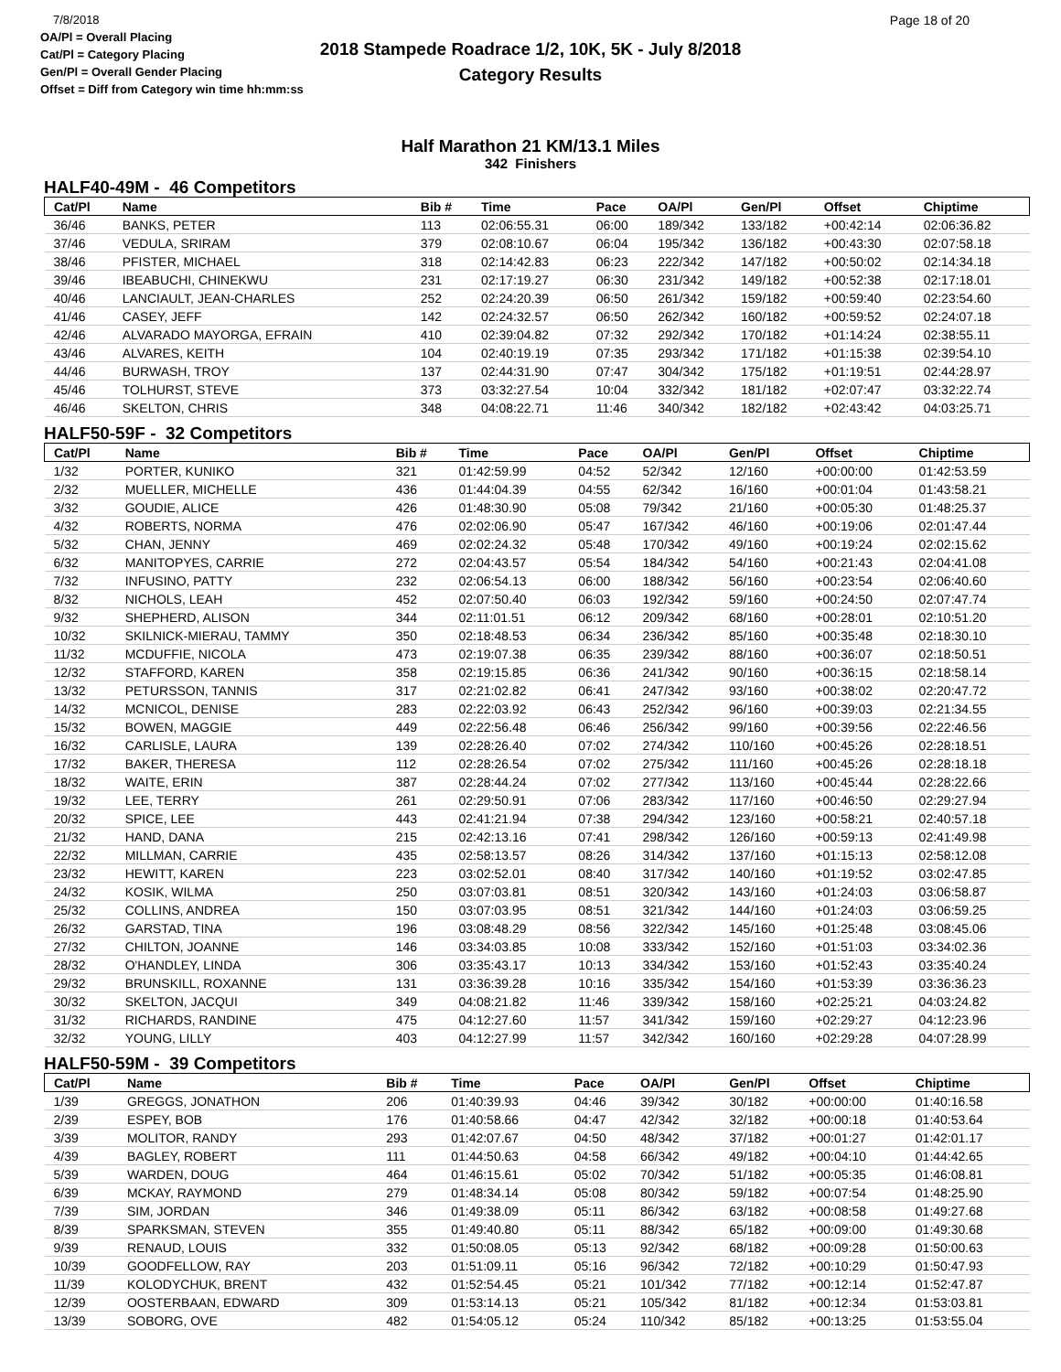7/8/2018
OA/Pl = Overall Placing
Cat/Pl = Category Placing
Gen/Pl = Overall Gender Placing
Offset = Diff from Category win time hh:mm:ss
2018 Stampede Roadrace 1/2, 10K, 5K - July 8/2018
Category Results
Page 18 of 20
Half Marathon 21 KM/13.1 Miles
342 Finishers
HALF40-49M - 46 Competitors
| Cat/Pl | Name | Bib # | Time | Pace | OA/Pl | Gen/Pl | Offset | Chiptime |
| --- | --- | --- | --- | --- | --- | --- | --- | --- |
| 36/46 | BANKS, PETER | 113 | 02:06:55.31 | 06:00 | 189/342 | 133/182 | +00:42:14 | 02:06:36.82 |
| 37/46 | VEDULA, SRIRAM | 379 | 02:08:10.67 | 06:04 | 195/342 | 136/182 | +00:43:30 | 02:07:58.18 |
| 38/46 | PFISTER, MICHAEL | 318 | 02:14:42.83 | 06:23 | 222/342 | 147/182 | +00:50:02 | 02:14:34.18 |
| 39/46 | IBEABUCHI, CHINEKWU | 231 | 02:17:19.27 | 06:30 | 231/342 | 149/182 | +00:52:38 | 02:17:18.01 |
| 40/46 | LANCIAULT, JEAN-CHARLES | 252 | 02:24:20.39 | 06:50 | 261/342 | 159/182 | +00:59:40 | 02:23:54.60 |
| 41/46 | CASEY, JEFF | 142 | 02:24:32.57 | 06:50 | 262/342 | 160/182 | +00:59:52 | 02:24:07.18 |
| 42/46 | ALVARADO MAYORGA, EFRAIN | 410 | 02:39:04.82 | 07:32 | 292/342 | 170/182 | +01:14:24 | 02:38:55.11 |
| 43/46 | ALVARES, KEITH | 104 | 02:40:19.19 | 07:35 | 293/342 | 171/182 | +01:15:38 | 02:39:54.10 |
| 44/46 | BURWASH, TROY | 137 | 02:44:31.90 | 07:47 | 304/342 | 175/182 | +01:19:51 | 02:44:28.97 |
| 45/46 | TOLHURST, STEVE | 373 | 03:32:27.54 | 10:04 | 332/342 | 181/182 | +02:07:47 | 03:32:22.74 |
| 46/46 | SKELTON, CHRIS | 348 | 04:08:22.71 | 11:46 | 340/342 | 182/182 | +02:43:42 | 04:03:25.71 |
HALF50-59F - 32 Competitors
| Cat/Pl | Name | Bib # | Time | Pace | OA/Pl | Gen/Pl | Offset | Chiptime |
| --- | --- | --- | --- | --- | --- | --- | --- | --- |
| 1/32 | PORTER, KUNIKO | 321 | 01:42:59.99 | 04:52 | 52/342 | 12/160 | +00:00:00 | 01:42:53.59 |
| 2/32 | MUELLER, MICHELLE | 436 | 01:44:04.39 | 04:55 | 62/342 | 16/160 | +00:01:04 | 01:43:58.21 |
| 3/32 | GOUDIE, ALICE | 426 | 01:48:30.90 | 05:08 | 79/342 | 21/160 | +00:05:30 | 01:48:25.37 |
| 4/32 | ROBERTS, NORMA | 476 | 02:02:06.90 | 05:47 | 167/342 | 46/160 | +00:19:06 | 02:01:47.44 |
| 5/32 | CHAN, JENNY | 469 | 02:02:24.32 | 05:48 | 170/342 | 49/160 | +00:19:24 | 02:02:15.62 |
| 6/32 | MANITOPYES, CARRIE | 272 | 02:04:43.57 | 05:54 | 184/342 | 54/160 | +00:21:43 | 02:04:41.08 |
| 7/32 | INFUSINO, PATTY | 232 | 02:06:54.13 | 06:00 | 188/342 | 56/160 | +00:23:54 | 02:06:40.60 |
| 8/32 | NICHOLS, LEAH | 452 | 02:07:50.40 | 06:03 | 192/342 | 59/160 | +00:24:50 | 02:07:47.74 |
| 9/32 | SHEPHERD, ALISON | 344 | 02:11:01.51 | 06:12 | 209/342 | 68/160 | +00:28:01 | 02:10:51.20 |
| 10/32 | SKILNICK-MIERAU, TAMMY | 350 | 02:18:48.53 | 06:34 | 236/342 | 85/160 | +00:35:48 | 02:18:30.10 |
| 11/32 | MCDUFFIE, NICOLA | 473 | 02:19:07.38 | 06:35 | 239/342 | 88/160 | +00:36:07 | 02:18:50.51 |
| 12/32 | STAFFORD, KAREN | 358 | 02:19:15.85 | 06:36 | 241/342 | 90/160 | +00:36:15 | 02:18:58.14 |
| 13/32 | PETURSSON, TANNIS | 317 | 02:21:02.82 | 06:41 | 247/342 | 93/160 | +00:38:02 | 02:20:47.72 |
| 14/32 | MCNICOL, DENISE | 283 | 02:22:03.92 | 06:43 | 252/342 | 96/160 | +00:39:03 | 02:21:34.55 |
| 15/32 | BOWEN, MAGGIE | 449 | 02:22:56.48 | 06:46 | 256/342 | 99/160 | +00:39:56 | 02:22:46.56 |
| 16/32 | CARLISLE, LAURA | 139 | 02:28:26.40 | 07:02 | 274/342 | 110/160 | +00:45:26 | 02:28:18.51 |
| 17/32 | BAKER, THERESA | 112 | 02:28:26.54 | 07:02 | 275/342 | 111/160 | +00:45:26 | 02:28:18.18 |
| 18/32 | WAITE, ERIN | 387 | 02:28:44.24 | 07:02 | 277/342 | 113/160 | +00:45:44 | 02:28:22.66 |
| 19/32 | LEE, TERRY | 261 | 02:29:50.91 | 07:06 | 283/342 | 117/160 | +00:46:50 | 02:29:27.94 |
| 20/32 | SPICE, LEE | 443 | 02:41:21.94 | 07:38 | 294/342 | 123/160 | +00:58:21 | 02:40:57.18 |
| 21/32 | HAND, DANA | 215 | 02:42:13.16 | 07:41 | 298/342 | 126/160 | +00:59:13 | 02:41:49.98 |
| 22/32 | MILLMAN, CARRIE | 435 | 02:58:13.57 | 08:26 | 314/342 | 137/160 | +01:15:13 | 02:58:12.08 |
| 23/32 | HEWITT, KAREN | 223 | 03:02:52.01 | 08:40 | 317/342 | 140/160 | +01:19:52 | 03:02:47.85 |
| 24/32 | KOSIK, WILMA | 250 | 03:07:03.81 | 08:51 | 320/342 | 143/160 | +01:24:03 | 03:06:58.87 |
| 25/32 | COLLINS, ANDREA | 150 | 03:07:03.95 | 08:51 | 321/342 | 144/160 | +01:24:03 | 03:06:59.25 |
| 26/32 | GARSTAD, TINA | 196 | 03:08:48.29 | 08:56 | 322/342 | 145/160 | +01:25:48 | 03:08:45.06 |
| 27/32 | CHILTON, JOANNE | 146 | 03:34:03.85 | 10:08 | 333/342 | 152/160 | +01:51:03 | 03:34:02.36 |
| 28/32 | O'HANDLEY, LINDA | 306 | 03:35:43.17 | 10:13 | 334/342 | 153/160 | +01:52:43 | 03:35:40.24 |
| 29/32 | BRUNSKILL, ROXANNE | 131 | 03:36:39.28 | 10:16 | 335/342 | 154/160 | +01:53:39 | 03:36:36.23 |
| 30/32 | SKELTON, JACQUI | 349 | 04:08:21.82 | 11:46 | 339/342 | 158/160 | +02:25:21 | 04:03:24.82 |
| 31/32 | RICHARDS, RANDINE | 475 | 04:12:27.60 | 11:57 | 341/342 | 159/160 | +02:29:27 | 04:12:23.96 |
| 32/32 | YOUNG, LILLY | 403 | 04:12:27.99 | 11:57 | 342/342 | 160/160 | +02:29:28 | 04:07:28.99 |
HALF50-59M - 39 Competitors
| Cat/Pl | Name | Bib # | Time | Pace | OA/Pl | Gen/Pl | Offset | Chiptime |
| --- | --- | --- | --- | --- | --- | --- | --- | --- |
| 1/39 | GREGGS, JONATHON | 206 | 01:40:39.93 | 04:46 | 39/342 | 30/182 | +00:00:00 | 01:40:16.58 |
| 2/39 | ESPEY, BOB | 176 | 01:40:58.66 | 04:47 | 42/342 | 32/182 | +00:00:18 | 01:40:53.64 |
| 3/39 | MOLITOR, RANDY | 293 | 01:42:07.67 | 04:50 | 48/342 | 37/182 | +00:01:27 | 01:42:01.17 |
| 4/39 | BAGLEY, ROBERT | 111 | 01:44:50.63 | 04:58 | 66/342 | 49/182 | +00:04:10 | 01:44:42.65 |
| 5/39 | WARDEN, DOUG | 464 | 01:46:15.61 | 05:02 | 70/342 | 51/182 | +00:05:35 | 01:46:08.81 |
| 6/39 | MCKAY, RAYMOND | 279 | 01:48:34.14 | 05:08 | 80/342 | 59/182 | +00:07:54 | 01:48:25.90 |
| 7/39 | SIM, JORDAN | 346 | 01:49:38.09 | 05:11 | 86/342 | 63/182 | +00:08:58 | 01:49:27.68 |
| 8/39 | SPARKSMAN, STEVEN | 355 | 01:49:40.80 | 05:11 | 88/342 | 65/182 | +00:09:00 | 01:49:30.68 |
| 9/39 | RENAUD, LOUIS | 332 | 01:50:08.05 | 05:13 | 92/342 | 68/182 | +00:09:28 | 01:50:00.63 |
| 10/39 | GOODFELLOW, RAY | 203 | 01:51:09.11 | 05:16 | 96/342 | 72/182 | +00:10:29 | 01:50:47.93 |
| 11/39 | KOLODYCHUK, BRENT | 432 | 01:52:54.45 | 05:21 | 101/342 | 77/182 | +00:12:14 | 01:52:47.87 |
| 12/39 | OOSTERBAAN, EDWARD | 309 | 01:53:14.13 | 05:21 | 105/342 | 81/182 | +00:12:34 | 01:53:03.81 |
| 13/39 | SOBORG, OVE | 482 | 01:54:05.12 | 05:24 | 110/342 | 85/182 | +00:13:25 | 01:53:55.04 |